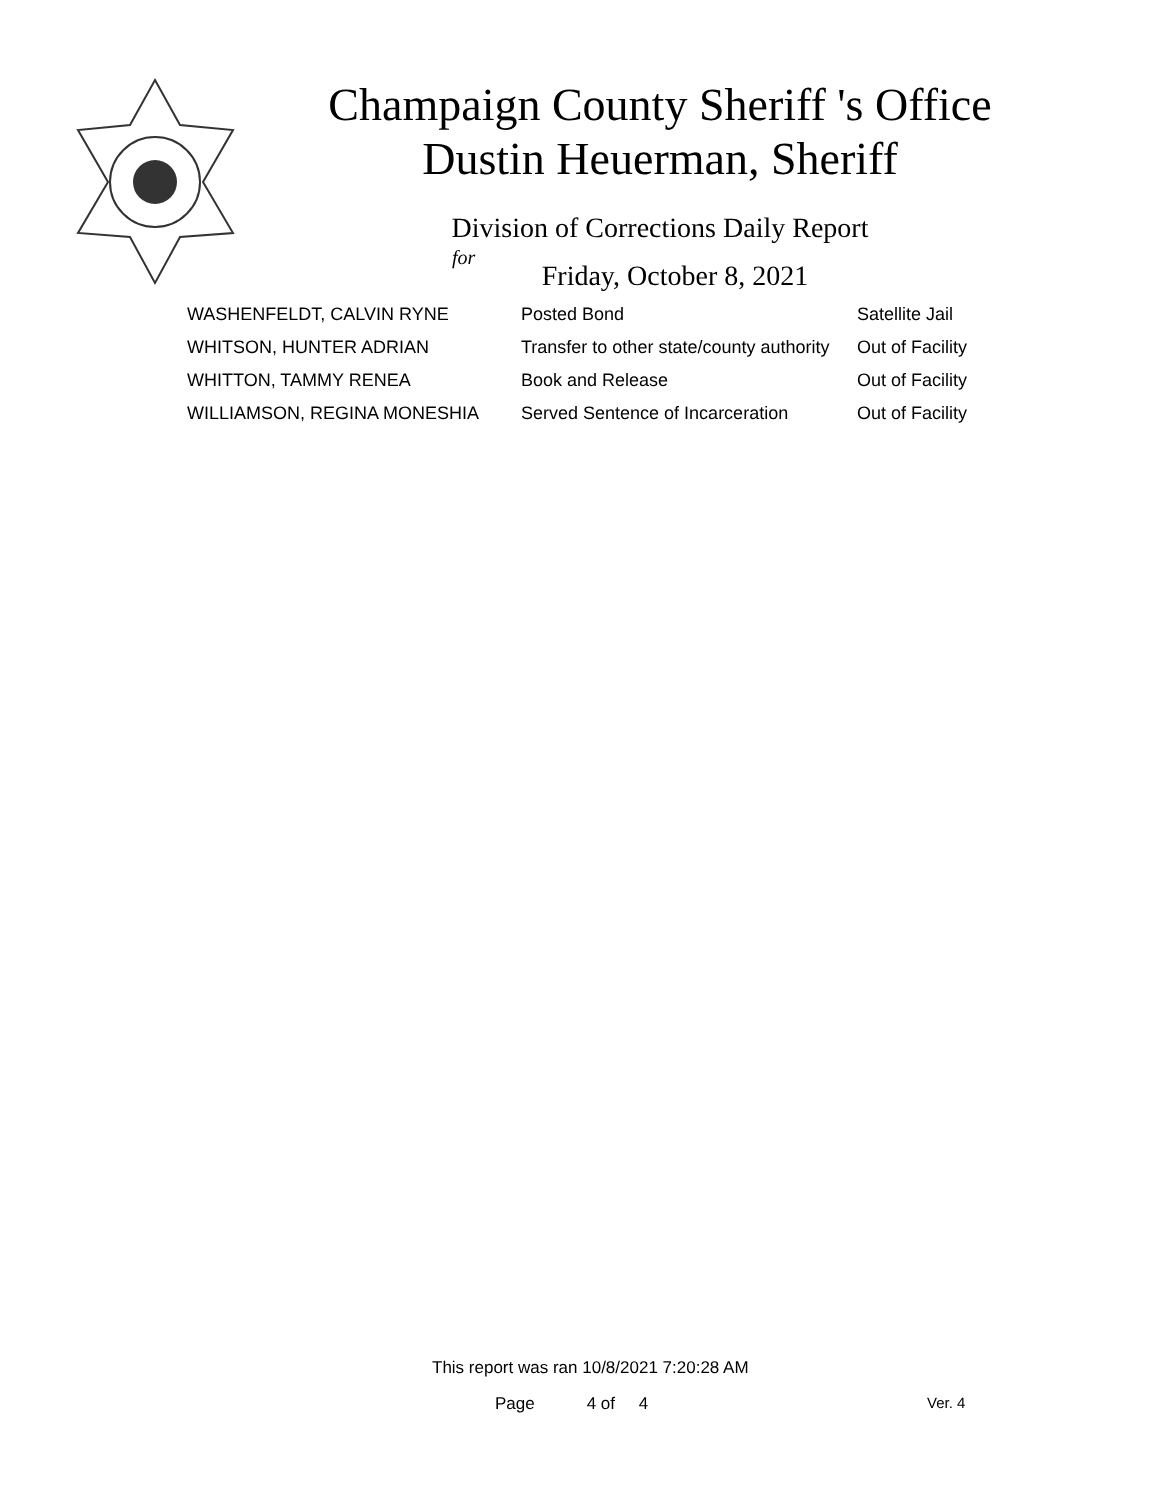Champaign County Sheriff 's Office
Dustin Heuerman, Sheriff
Division of Corrections Daily Report
for
Friday, October 8, 2021
| WASHENFELDT, CALVIN RYNE | Posted Bond | Satellite Jail |
| WHITSON, HUNTER ADRIAN | Transfer to other state/county authority | Out of Facility |
| WHITTON, TAMMY RENEA | Book and Release | Out of Facility |
| WILLIAMSON, REGINA MONESHIA | Served Sentence of Incarceration | Out of Facility |
This report was ran 10/8/2021 7:20:28 AM
Page 4 of 4 Ver. 4